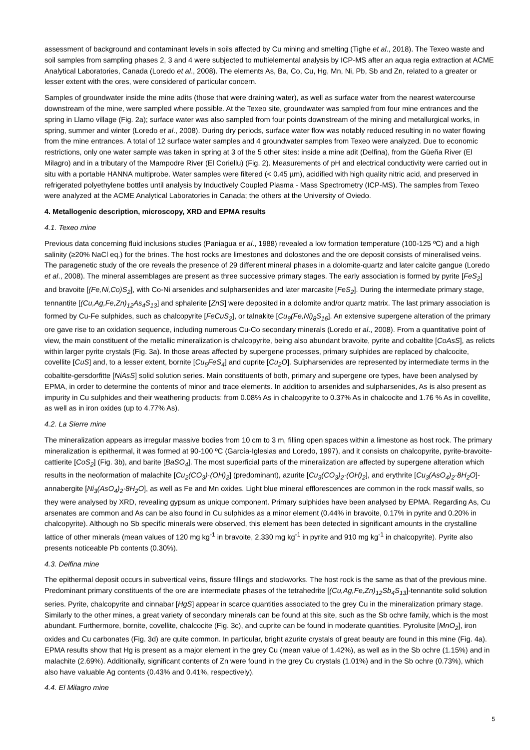assessment of background and contaminant levels in soils affected by Cu mining and smelting (Tighe et al., 2018). The Texeo waste and soil samples from sampling phases 2, 3 and 4 were subjected to multielemental analysis by ICP-MS after an aqua regia extraction at ACME Analytical Laboratories, Canada (Loredo et al., 2008). The elements As, Ba, Co, Cu, Hg, Mn, Ni, Pb, Sb and Zn, related to a greater or lesser extent with the ores, were considered of particular concern.
Samples of groundwater inside the mine adits (those that were draining water), as well as surface water from the nearest watercourse downstream of the mine, were sampled where possible. At the Texeo site, groundwater was sampled from four mine entrances and the spring in Llamo village (Fig. 2a); surface water was also sampled from four points downstream of the mining and metallurgical works, in spring, summer and winter (Loredo et al., 2008). During dry periods, surface water flow was notably reduced resulting in no water flowing from the mine entrances. A total of 12 surface water samples and 4 groundwater samples from Texeo were analyzed. Due to economic restrictions, only one water sample was taken in spring at 3 of the 5 other sites: inside a mine adit (Delfina), from the Güeña River (El Milagro) and in a tributary of the Mampodre River (El Coriellu) (Fig. 2). Measurements of pH and electrical conductivity were carried out in situ with a portable HANNA multiprobe. Water samples were filtered (< 0.45 µm), acidified with high quality nitric acid, and preserved in refrigerated polyethylene bottles until analysis by Inductively Coupled Plasma - Mass Spectrometry (ICP-MS). The samples from Texeo were analyzed at the ACME Analytical Laboratories in Canada; the others at the University of Oviedo.
4. Metallogenic description, microscopy, XRD and EPMA results
4.1. Texeo mine
Previous data concerning fluid inclusions studies (Paniagua et al., 1988) revealed a low formation temperature (100-125 ºC) and a high salinity (≥20% NaCl eq.) for the brines. The host rocks are limestones and dolostones and the ore deposit consists of mineralised veins. The paragenetic study of the ore reveals the presence of 29 different mineral phases in a dolomite-quartz and later calcite gangue (Loredo et al., 2008). The mineral assemblages are present as three successive primary stages. The early association is formed by pyrite [FeS<sub>2</sub>] and bravoite [(Fe,Ni,Co)S<sub>2</sub>], with Co-Ni arsenides and sulpharsenides and later marcasite [FeS<sub>2</sub>]. During the intermediate primary stage, tennantite [(Cu,Ag,Fe,Zn)<sub>12</sub>As<sub>4</sub>S<sub>13</sub>] and sphalerite [ZnS] were deposited in a dolomite and/or quartz matrix. The last primary association is formed by Cu-Fe sulphides, such as chalcopyrite [FeCuS<sub>2</sub>], or talnakite [Cu<sub>9</sub>(Fe,Ni)<sub>8</sub>S<sub>16</sub>]. An extensive supergene alteration of the primary ore gave rise to an oxidation sequence, including numerous Cu-Co secondary minerals (Loredo et al., 2008). From a quantitative point of view, the main constituent of the metallic mineralization is chalcopyrite, being also abundant bravoite, pyrite and cobaltite [CoAsS], as relicts within larger pyrite crystals (Fig. 3a). In those areas affected by supergene processes, primary sulphides are replaced by chalcocite, covellite [CuS] and, to a lesser extent, bornite [Cu<sub>5</sub>FeS<sub>4</sub>] and cuprite [Cu<sub>2</sub>O]. Sulpharsenides are represented by intermediate terms in the cobaltite-gersdorfitte [NiAsS] solid solution series. Main constituents of both, primary and supergene ore types, have been analysed by EPMA, in order to determine the contents of minor and trace elements. In addition to arsenides and sulpharsenides, As is also present as impurity in Cu sulphides and their weathering products: from 0.08% As in chalcopyrite to 0.37% As in chalcocite and 1.76 % As in covellite, as well as in iron oxides (up to 4.77% As).
4.2. La Sierre mine
The mineralization appears as irregular massive bodies from 10 cm to 3 m, filling open spaces within a limestone as host rock. The primary mineralization is epithermal, it was formed at 90-100 ºC (García-Iglesias and Loredo, 1997), and it consists on chalcopyrite, pyrite-bravoite-cattierite [CoS<sub>2</sub>] (Fig. 3b), and barite [BaSO<sub>4</sub>]. The most superficial parts of the mineralization are affected by supergene alteration which results in the neoformation of malachite [Cu<sub>2</sub>(CO<sub>3</sub>)·(OH)<sub>2</sub>] (predominant), azurite [Cu<sub>3</sub>(CO<sub>3</sub>)<sub>2</sub>·(OH)<sub>2</sub>], and erythrite [Cu<sub>3</sub>(AsO<sub>4</sub>)<sub>2</sub>·8H<sub>2</sub>O]-annabergite [Ni<sub>3</sub>(AsO<sub>4</sub>)<sub>2</sub>·8H<sub>2</sub>O], as well as Fe and Mn oxides. Light blue mineral efflorescences are common in the rock massif walls, so they were analysed by XRD, revealing gypsum as unique component. Primary sulphides have been analysed by EPMA. Regarding As, Cu arsenates are common and As can be also found in Cu sulphides as a minor element (0.44% in bravoite, 0.17% in pyrite and 0.20% in chalcopyrite). Although no Sb specific minerals were observed, this element has been detected in significant amounts in the crystalline lattice of other minerals (mean values of 120 mg kg<sup>-1</sup> in bravoite, 2,330 mg kg<sup>-1</sup> in pyrite and 910 mg kg<sup>-1</sup> in chalcopyrite). Pyrite also presents noticeable Pb contents (0.30%).
4.3. Delfina mine
The epithermal deposit occurs in subvertical veins, fissure fillings and stockworks. The host rock is the same as that of the previous mine. Predominant primary constituents of the ore are intermediate phases of the tetrahedrite [(Cu,Ag,Fe,Zn)<sub>12</sub>Sb<sub>4</sub>S<sub>13</sub>]-tennantite solid solution series. Pyrite, chalcopyrite and cinnabar [HgS] appear in scarce quantities associated to the grey Cu in the mineralization primary stage. Similarly to the other mines, a great variety of secondary minerals can be found at this site, such as the Sb ochre family, which is the most abundant. Furthermore, bornite, covellite, chalcocite (Fig. 3c), and cuprite can be found in moderate quantities. Pyrolusite [MnO<sub>2</sub>], iron oxides and Cu carbonates (Fig. 3d) are quite common. In particular, bright azurite crystals of great beauty are found in this mine (Fig. 4a). EPMA results show that Hg is present as a major element in the grey Cu (mean value of 1.42%), as well as in the Sb ochre (1.15%) and in malachite (2.69%). Additionally, significant contents of Zn were found in the grey Cu crystals (1.01%) and in the Sb ochre (0.73%), which also have valuable Ag contents (0.43% and 0.41%, respectively).
4.4. El Milagro mine
5